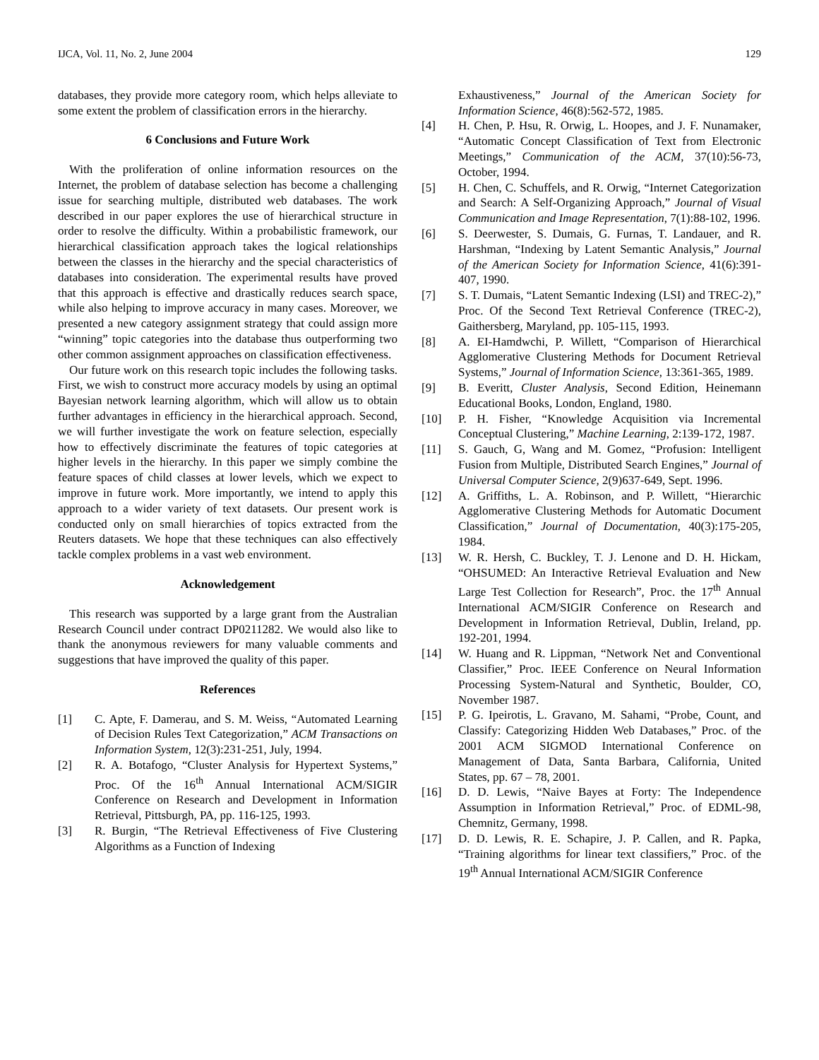IJCA, Vol. 11, No. 2, June 2004 129
databases, they provide more category room, which helps alleviate to some extent the problem of classification errors in the hierarchy.
6 Conclusions and Future Work
With the proliferation of online information resources on the Internet, the problem of database selection has become a challenging issue for searching multiple, distributed web databases. The work described in our paper explores the use of hierarchical structure in order to resolve the difficulty. Within a probabilistic framework, our hierarchical classification approach takes the logical relationships between the classes in the hierarchy and the special characteristics of databases into consideration. The experimental results have proved that this approach is effective and drastically reduces search space, while also helping to improve accuracy in many cases. Moreover, we presented a new category assignment strategy that could assign more “winning” topic categories into the database thus outperforming two other common assignment approaches on classification effectiveness.
Our future work on this research topic includes the following tasks. First, we wish to construct more accuracy models by using an optimal Bayesian network learning algorithm, which will allow us to obtain further advantages in efficiency in the hierarchical approach. Second, we will further investigate the work on feature selection, especially how to effectively discriminate the features of topic categories at higher levels in the hierarchy. In this paper we simply combine the feature spaces of child classes at lower levels, which we expect to improve in future work. More importantly, we intend to apply this approach to a wider variety of text datasets. Our present work is conducted only on small hierarchies of topics extracted from the Reuters datasets. We hope that these techniques can also effectively tackle complex problems in a vast web environment.
Acknowledgement
This research was supported by a large grant from the Australian Research Council under contract DP0211282. We would also like to thank the anonymous reviewers for many valuable comments and suggestions that have improved the quality of this paper.
References
[1] C. Apte, F. Damerau, and S. M. Weiss, “Automated Learning of Decision Rules Text Categorization,” ACM Transactions on Information System, 12(3):231-251, July, 1994.
[2] R. A. Botafogo, “Cluster Analysis for Hypertext Systems,” Proc. Of the 16<sup>th</sup> Annual International ACM/SIGIR Conference on Research and Development in Information Retrieval, Pittsburgh, PA, pp. 116-125, 1993.
[3] R. Burgin, “The Retrieval Effectiveness of Five Clustering Algorithms as a Function of Indexing
Exhaustiveness,” Journal of the American Society for Information Science, 46(8):562-572, 1985.
[4] H. Chen, P. Hsu, R. Orwig, L. Hoopes, and J. F. Nunamaker, “Automatic Concept Classification of Text from Electronic Meetings,” Communication of the ACM, 37(10):56-73, October, 1994.
[5] H. Chen, C. Schuffels, and R. Orwig, “Internet Categorization and Search: A Self-Organizing Approach,” Journal of Visual Communication and Image Representation, 7(1):88-102, 1996.
[6] S. Deerwester, S. Dumais, G. Furnas, T. Landauer, and R. Harshman, “Indexing by Latent Semantic Analysis,” Journal of the American Society for Information Science, 41(6):391-407, 1990.
[7] S. T. Dumais, “Latent Semantic Indexing (LSI) and TREC-2),” Proc. Of the Second Text Retrieval Conference (TREC-2), Gaithersberg, Maryland, pp. 105-115, 1993.
[8] A. EI-Hamdwchi, P. Willett, “Comparison of Hierarchical Agglomerative Clustering Methods for Document Retrieval Systems,” Journal of Information Science, 13:361-365, 1989.
[9] B. Everitt, Cluster Analysis, Second Edition, Heinemann Educational Books, London, England, 1980.
[10] P. H. Fisher, “Knowledge Acquisition via Incremental Conceptual Clustering,” Machine Learning, 2:139-172, 1987.
[11] S. Gauch, G, Wang and M. Gomez, “Profusion: Intelligent Fusion from Multiple, Distributed Search Engines,” Journal of Universal Computer Science, 2(9)637-649, Sept. 1996.
[12] A. Griffiths, L. A. Robinson, and P. Willett, “Hierarchic Agglomerative Clustering Methods for Automatic Document Classification,” Journal of Documentation, 40(3):175-205, 1984.
[13] W. R. Hersh, C. Buckley, T. J. Lenone and D. H. Hickam, “OHSUMED: An Interactive Retrieval Evaluation and New Large Test Collection for Research”, Proc. the 17<sup>th</sup> Annual International ACM/SIGIR Conference on Research and Development in Information Retrieval, Dublin, Ireland, pp. 192-201, 1994.
[14] W. Huang and R. Lippman, “Network Net and Conventional Classifier,” Proc. IEEE Conference on Neural Information Processing System-Natural and Synthetic, Boulder, CO, November 1987.
[15] P. G. Ipeirotis, L. Gravano, M. Sahami, “Probe, Count, and Classify: Categorizing Hidden Web Databases,” Proc. of the 2001 ACM SIGMOD International Conference on Management of Data, Santa Barbara, California, United States, pp. 67 – 78, 2001.
[16] D. D. Lewis, “Naive Bayes at Forty: The Independence Assumption in Information Retrieval,” Proc. of EDML-98, Chemnitz, Germany, 1998.
[17] D. D. Lewis, R. E. Schapire, J. P. Callen, and R. Papka, “Training algorithms for linear text classifiers,” Proc. of the 19<sup>th</sup> Annual International ACM/SIGIR Conference